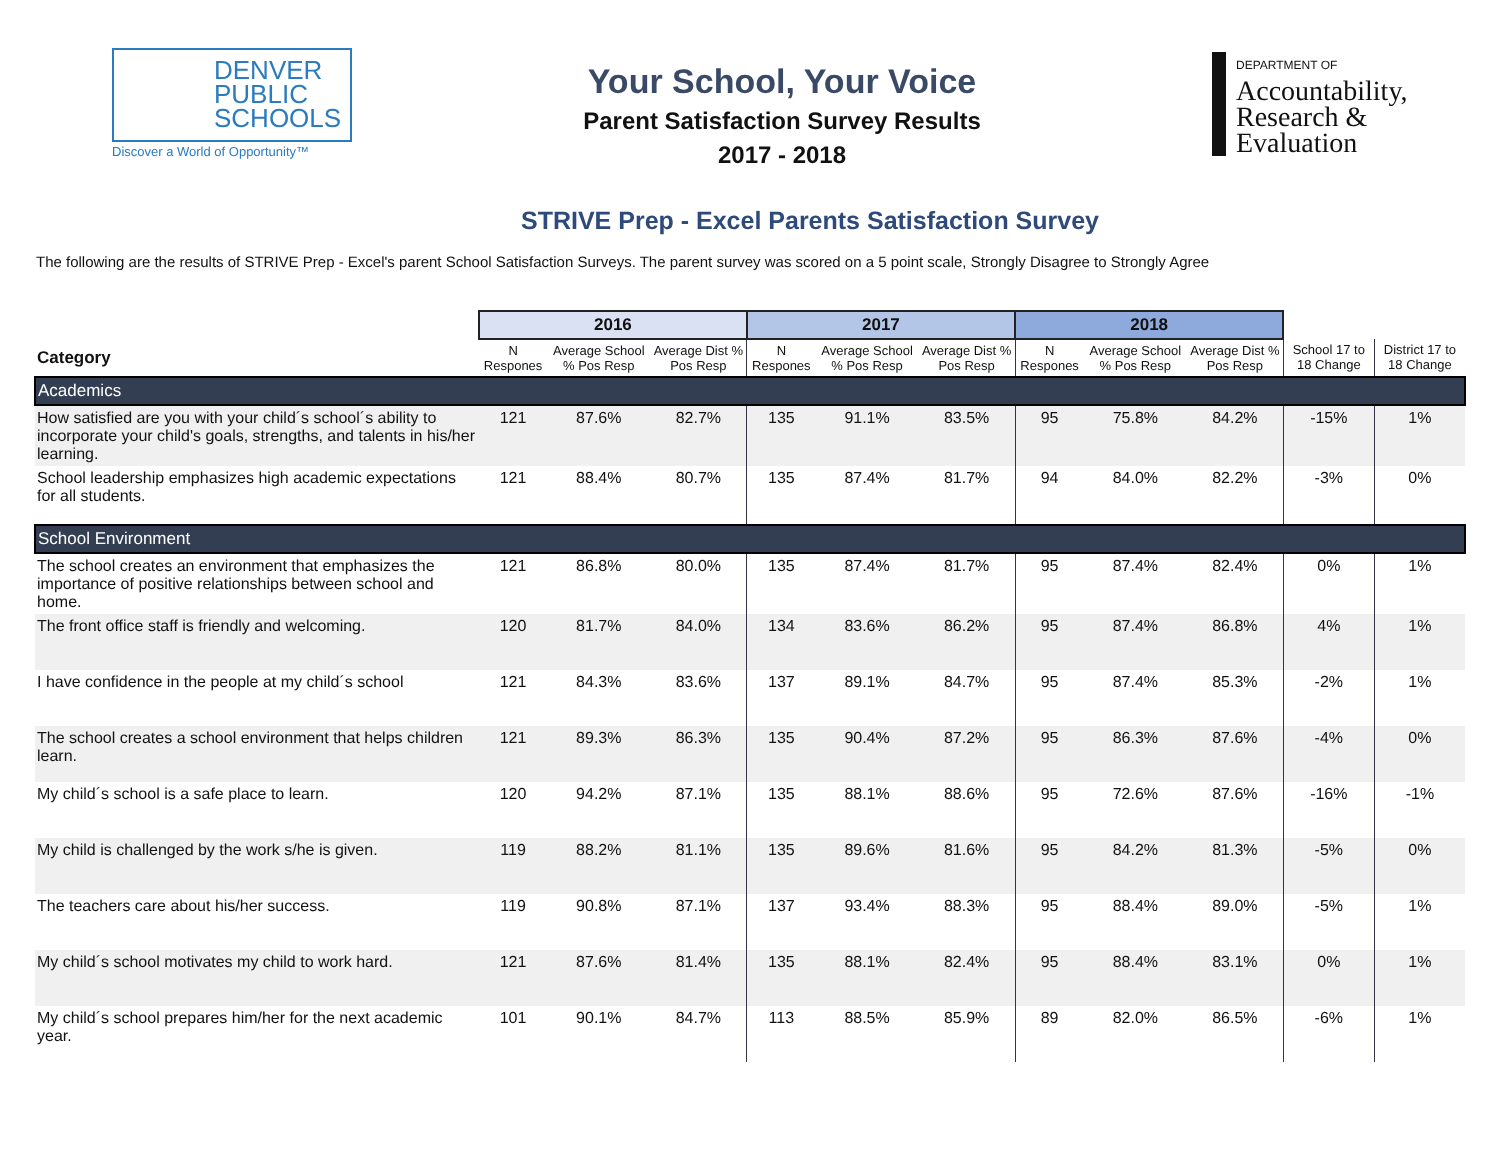DENVER
PUBLIC
SCHOOLS
Discover a World of Opportunity™
Your School, Your Voice
Parent Satisfaction Survey Results
2017 - 2018
DEPARTMENT OF
Accountability,
Research &
Evaluation
STRIVE Prep - Excel Parents Satisfaction Survey
The following are the results of STRIVE Prep - Excel's parent School Satisfaction Surveys. The parent survey was scored on a 5 point scale, Strongly Disagree to Strongly Agree
| | 2016 | | | 2017 | | | 2018 | | | | |
| Category | N Respones | Average School % Pos Resp | Average Dist % Pos Resp | N Respones | Average School % Pos Resp | Average Dist % Pos Resp | N Respones | Average School % Pos Resp | Average Dist % Pos Resp | School 17 to 18 Change | District 17 to 18 Change |
| Academics | | | | | | | | | | | |
| How satisfied are you with your child´s school´s ability to incorporate your child's goals, strengths, and talents in his/her learning. | 121 | 87.6% | 82.7% | 135 | 91.1% | 83.5% | 95 | 75.8% | 84.2% | -15% | 1% |
| School leadership emphasizes high academic expectations for all students. | 121 | 88.4% | 80.7% | 135 | 87.4% | 81.7% | 94 | 84.0% | 82.2% | -3% | 0% |
| School Environment | | | | | | | | | | | |
| The school creates an environment that emphasizes the importance of positive relationships between school and home. | 121 | 86.8% | 80.0% | 135 | 87.4% | 81.7% | 95 | 87.4% | 82.4% | 0% | 1% |
| The front office staff is friendly and welcoming. | 120 | 81.7% | 84.0% | 134 | 83.6% | 86.2% | 95 | 87.4% | 86.8% | 4% | 1% |
| I have confidence in the people at my child´s school | 121 | 84.3% | 83.6% | 137 | 89.1% | 84.7% | 95 | 87.4% | 85.3% | -2% | 1% |
| The school creates a school environment that helps children learn. | 121 | 89.3% | 86.3% | 135 | 90.4% | 87.2% | 95 | 86.3% | 87.6% | -4% | 0% |
| My child´s school is a safe place to learn. | 120 | 94.2% | 87.1% | 135 | 88.1% | 88.6% | 95 | 72.6% | 87.6% | -16% | -1% |
| My child is challenged by the work s/he is given. | 119 | 88.2% | 81.1% | 135 | 89.6% | 81.6% | 95 | 84.2% | 81.3% | -5% | 0% |
| The teachers care about his/her success. | 119 | 90.8% | 87.1% | 137 | 93.4% | 88.3% | 95 | 88.4% | 89.0% | -5% | 1% |
| My child´s school motivates my child to work hard. | 121 | 87.6% | 81.4% | 135 | 88.1% | 82.4% | 95 | 88.4% | 83.1% | 0% | 1% |
| My child´s school prepares him/her for the next academic year. | 101 | 90.1% | 84.7% | 113 | 88.5% | 85.9% | 89 | 82.0% | 86.5% | -6% | 1% |